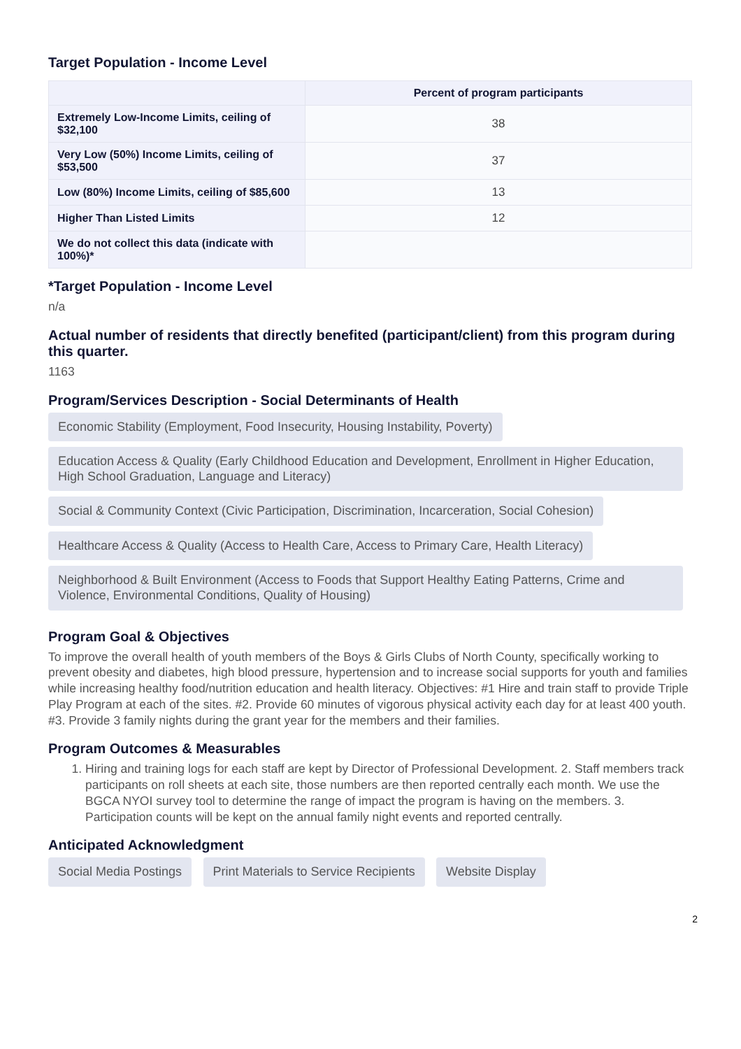Target Population - Income Level
| | Percent of program participants |
| --- | --- |
| Extremely Low-Income Limits, ceiling of $32,100 | 38 |
| Very Low (50%) Income Limits, ceiling of $53,500 | 37 |
| Low (80%) Income Limits, ceiling of $85,600 | 13 |
| Higher Than Listed Limits | 12 |
| We do not collect this data (indicate with 100%)* | |
*Target Population - Income Level
n/a
Actual number of residents that directly benefited (participant/client) from this program during this quarter.
1163
Program/Services Description - Social Determinants of Health
Economic Stability (Employment, Food Insecurity, Housing Instability, Poverty)
Education Access & Quality (Early Childhood Education and Development, Enrollment in Higher Education, High School Graduation, Language and Literacy)
Social & Community Context (Civic Participation, Discrimination, Incarceration, Social Cohesion)
Healthcare Access & Quality (Access to Health Care, Access to Primary Care, Health Literacy)
Neighborhood & Built Environment (Access to Foods that Support Healthy Eating Patterns, Crime and Violence, Environmental Conditions, Quality of Housing)
Program Goal & Objectives
To improve the overall health of youth members of the Boys & Girls Clubs of North County, specifically working to prevent obesity and diabetes, high blood pressure, hypertension and to increase social supports for youth and families while increasing healthy food/nutrition education and health literacy. Objectives: #1 Hire and train staff to provide Triple Play Program at each of the sites. #2. Provide 60 minutes of vigorous physical activity each day for at least 400 youth. #3. Provide 3 family nights during the grant year for the members and their families.
Program Outcomes & Measurables
1. Hiring and training logs for each staff are kept by Director of Professional Development. 2. Staff members track participants on roll sheets at each site, those numbers are then reported centrally each month. We use the BGCA NYOI survey tool to determine the range of impact the program is having on the members. 3. Participation counts will be kept on the annual family night events and reported centrally.
Anticipated Acknowledgment
Social Media Postings
Print Materials to Service Recipients
Website Display
2